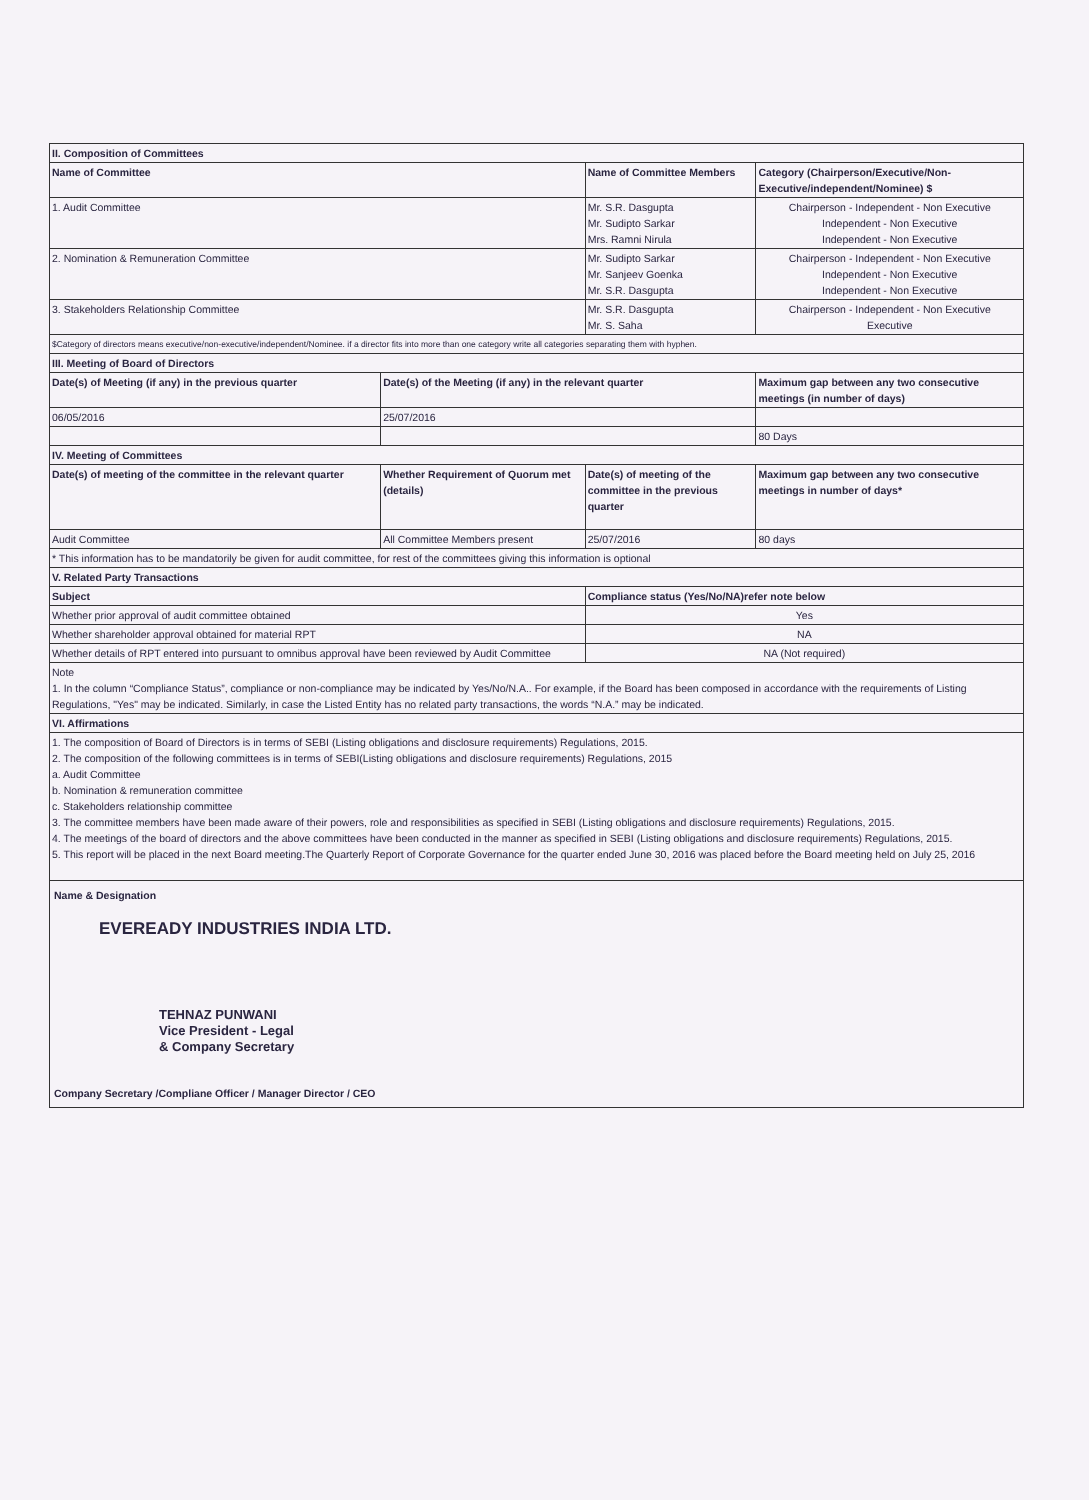| II. Composition of Committees | | | |
| --- | --- | --- | --- |
| Name of Committee | | Name of Committee Members | Category (Chairperson/Executive/Non-Executive/independent/Nominee) $ |
| 1. Audit Committee | | Mr. S.R. Dasgupta Mr. Sudipto Sarkar Mrs. Ramni Nirula | Chairperson - Independent - Non Executive Independent - Non Executive Independent - Non Executive |
| 2. Nomination & Remuneration Committee | | Mr. Sudipto Sarkar Mr. Sanjeev Goenka Mr. S.R. Dasgupta | Chairperson - Independent - Non Executive Independent - Non Executive Independent - Non Executive |
| 3. Stakeholders Relationship Committee | | Mr. S.R. Dasgupta Mr. S. Saha | Chairperson - Independent - Non Executive Executive |
| $Category of directors means executive/non-executive/independent/Nominee. if a director fits into more than one category write all categories separating them with hyphen. | | | |
| III. Meeting of Board of Directors | | | |
| Date(s) of Meeting (if any) in the previous quarter | Date(s) of the Meeting (if any) in the relevant quarter | | Maximum gap between any two consecutive meetings (in number of days) |
| 06/05/2016 | 25/07/2016 | | |
| | | | 80 Days |
| IV. Meeting of Committees | | | |
| Date(s) of meeting of the committee in the relevant quarter | Whether Requirement of Quorum met (details) | Date(s) of meeting of the committee in the previous quarter | Maximum gap between any two consecutive meetings in number of days* |
| Audit Committee | All Committee Members present | 25/07/2016 | 80 days |
| * This information has to be mandatorily be given for audit committee, for rest of the committees giving this information is optional | | | |
| V. Related Party Transactions | | | |
| Subject | | Compliance status (Yes/No/NA)refer note below | |
| Whether prior approval of audit committee obtained | | Yes | |
| Whether shareholder approval obtained for material RPT | | NA | |
| Whether details of RPT entered into pursuant to omnibus approval have been reviewed by Audit Committee | | NA (Not required) | |
| Note 1. In the column “Compliance Status”, compliance or non-compliance may be indicated by Yes/No/N.A.. For example, if the Board has been composed in accordance with the requirements of Listing Regulations, "Yes" may be indicated. Similarly, in case the Listed Entity has no related party transactions, the words “N.A.” may be indicated. | | | |
| VI. Affirmations | | | |
| 1. The composition of Board of Directors is in terms of SEBI (Listing obligations and disclosure requirements) Regulations, 2015. 2. The composition of the following committees is in terms of SEBI(Listing obligations and disclosure requirements) Regulations, 2015 a. Audit Committee b. Nomination & remuneration committee c. Stakeholders relationship committee 3. The committee members have been made aware of their powers, role and responsibilities as specified in SEBI (Listing obligations and disclosure requirements) Regulations, 2015. 4. The meetings of the board of directors and the above committees have been conducted in the manner as specified in SEBI (Listing obligations and disclosure requirements) Regulations, 2015. 5. This report will be placed in the next Board meeting.The Quarterly Report of Corporate Governance for the quarter ended June 30, 2016 was placed before the Board meeting held on July 25, 2016 | | | |
| Name & Designation EVEREADY INDUSTRIES INDIA LTD. TEHNAZ PUNWANI Vice President - Legal & Company Secretary Company Secretary /Compliane Officer / Manager Director / CEO | | | |